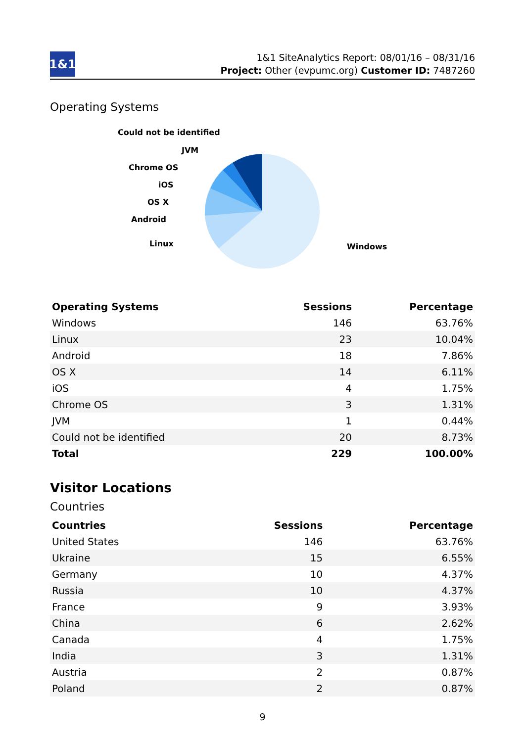1&1
1&1 SiteAnalytics Report: 08/01/16 – 08/31/16
Project: Other (evpumc.org) Customer ID: 7487260
Operating Systems
Could not be identified
JVM
Chrome OS
iOS
OS X
Android
Linux
Windows
| Operating Systems | Sessions | Percentage |
| --- | --- | --- |
| Windows | 146 | 63.76% |
| Linux | 23 | 10.04% |
| Android | 18 | 7.86% |
| OS X | 14 | 6.11% |
| iOS | 4 | 1.75% |
| Chrome OS | 3 | 1.31% |
| JVM | 1 | 0.44% |
| Could not be identified | 20 | 8.73% |
| Total | 229 | 100.00% |
Visitor Locations
Countries
| Countries | Sessions | Percentage |
| --- | --- | --- |
| United States | 146 | 63.76% |
| Ukraine | 15 | 6.55% |
| Germany | 10 | 4.37% |
| Russia | 10 | 4.37% |
| France | 9 | 3.93% |
| China | 6 | 2.62% |
| Canada | 4 | 1.75% |
| India | 3 | 1.31% |
| Austria | 2 | 0.87% |
| Poland | 2 | 0.87% |
9